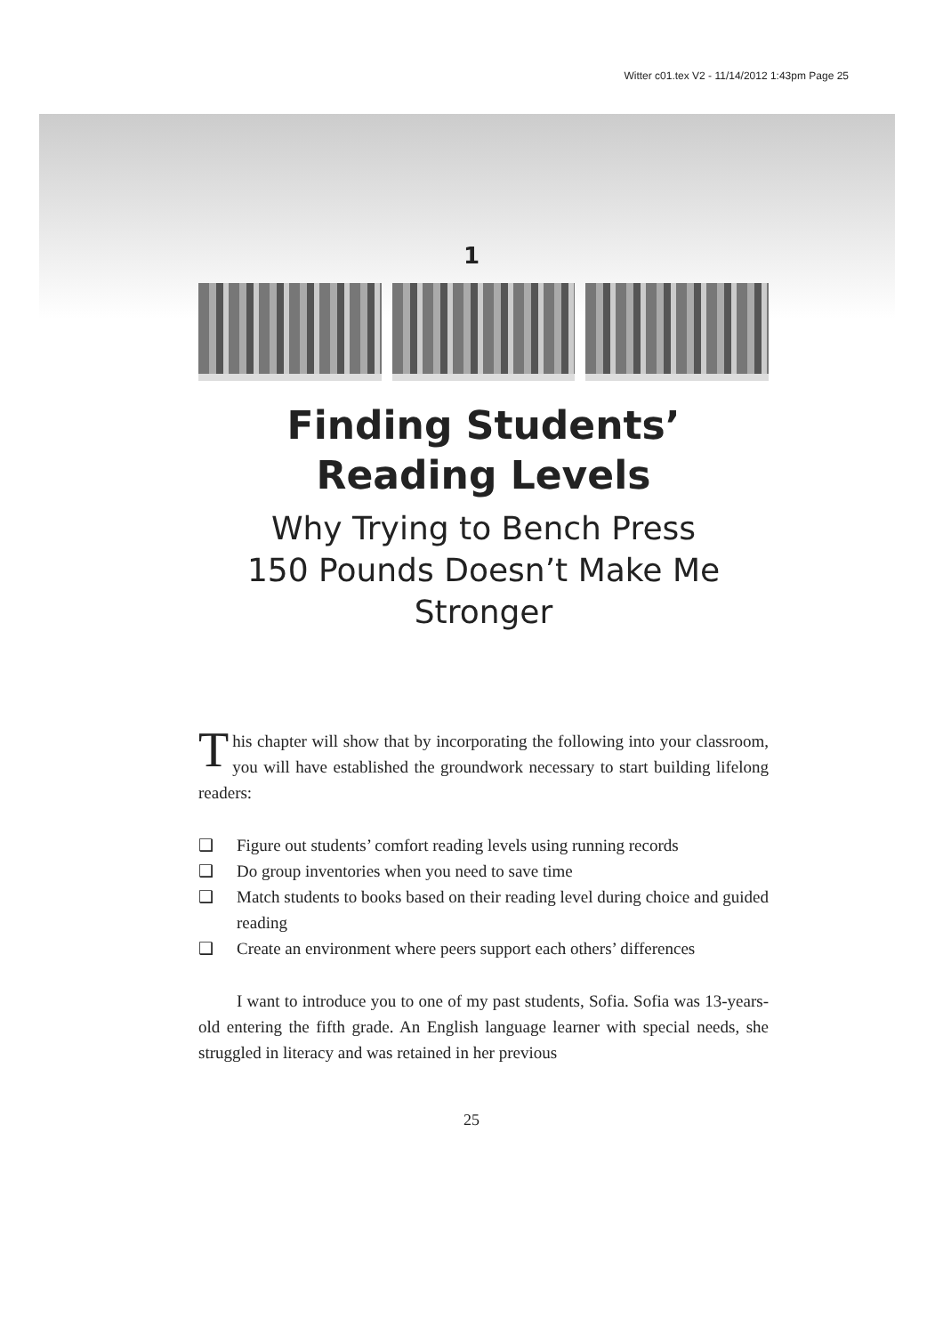Witter c01.tex V2 - 11/14/2012 1:43pm Page 25
1
Finding Students’
Reading Levels
Why Trying to Bench Press
150 Pounds Doesn’t Make Me
Stronger
This chapter will show that by incorporating the following into your classroom, you will have established the groundwork necessary to start building lifelong readers:
❑ Figure out students’ comfort reading levels using running records
❑ Do group inventories when you need to save time
❑ Match students to books based on their reading level during choice and guided reading
❑ Create an environment where peers support each others’ differences
I want to introduce you to one of my past students, Sofia. Sofia was 13-years-old entering the fifth grade. An English language learner with special needs, she struggled in literacy and was retained in her previous
25